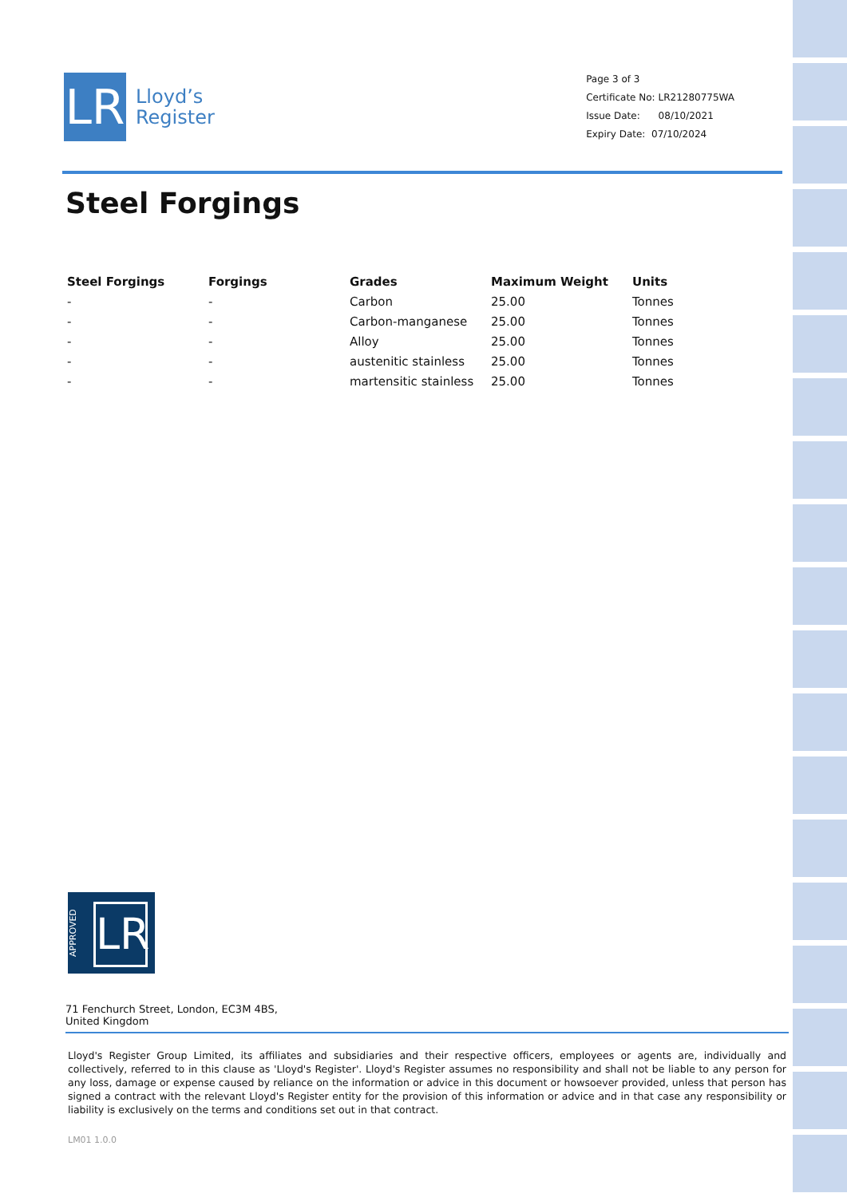LR
Lloyd’s
Register
Page 3 of 3
Certificate No: LR21280775WA
Issue Date: 08/10/2021
Expiry Date: 07/10/2024
Steel Forgings
| Steel Forgings | Forgings | Grades | Maximum Weight | Units |
| --- | --- | --- | --- | --- |
| - | - | Carbon | 25.00 | Tonnes |
| - | - | Carbon-manganese | 25.00 | Tonnes |
| - | - | Alloy | 25.00 | Tonnes |
| - | - | austenitic stainless | 25.00 | Tonnes |
| - | - | martensitic stainless | 25.00 | Tonnes |
APPROVED
LR
71 Fenchurch Street, London, EC3M 4BS, United Kingdom
Lloyd's Register Group Limited, its affiliates and subsidiaries and their respective officers, employees or agents are, individually and collectively, referred to in this clause as 'Lloyd's Register'. Lloyd's Register assumes no responsibility and shall not be liable to any person for any loss, damage or expense caused by reliance on the information or advice in this document or howsoever provided, unless that person has signed a contract with the relevant Lloyd's Register entity for the provision of this information or advice and in that case any responsibility or liability is exclusively on the terms and conditions set out in that contract.
LM01 1.0.0